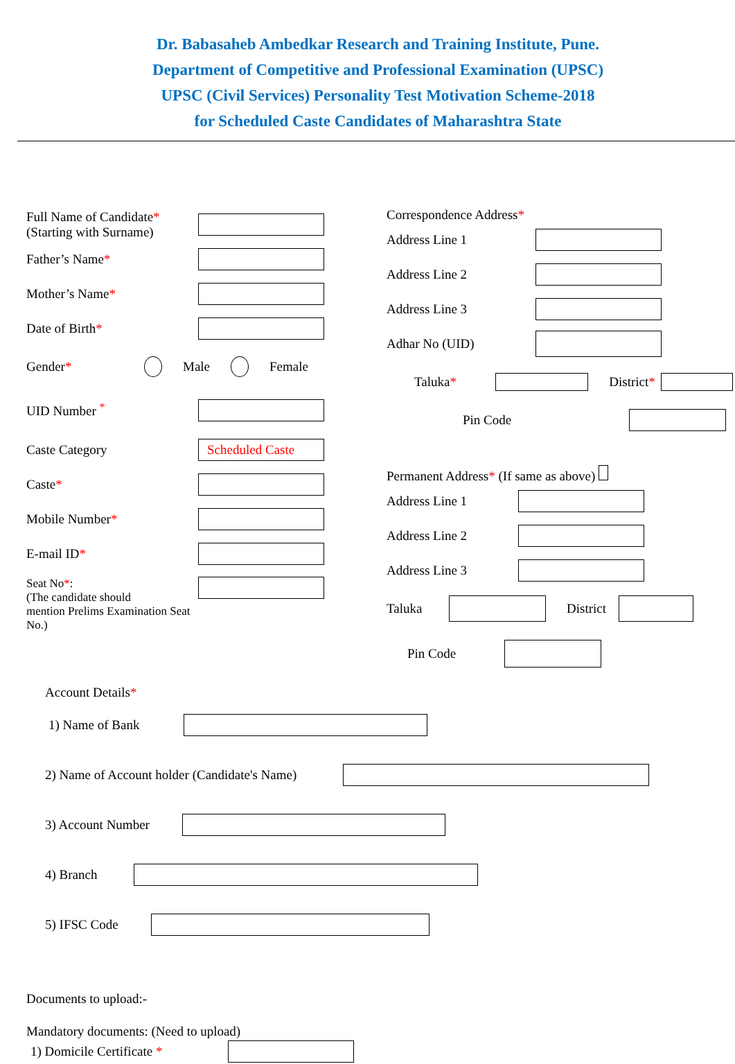Dr. Babasaheb Ambedkar Research and Training Institute, Pune.
Department of Competitive and Professional Examination (UPSC)
UPSC (Civil Services) Personality Test Motivation Scheme-2018
for Scheduled Caste Candidates of Maharashtra State
Full Name of Candidate*
(Starting with Surname)
Father’s Name*
Mother’s Name*
Date of Birth*
Gender*
Male Female
UID Number <sup>*</sup>
Caste Category
Scheduled Caste
Caste*
Mobile Number*
E-mail ID*
Seat No*:
(The candidate should
mention Prelims Examination Seat No.)
Correspondence Address*
Address Line 1
Address Line 2
Address Line 3
Adhar No (UID)
Taluka* District*
Pin Code
Permanent Address* (If same as above)
Address Line 1
Address Line 2
Address Line 3
Taluka District
Pin Code
Account Details*
1) Name of Bank
2) Name of Account holder (Candidate's Name)
3) Account Number
4) Branch
5) IFSC Code
Documents to upload:-
Mandatory documents: (Need to upload)
1) Domicile Certificate *